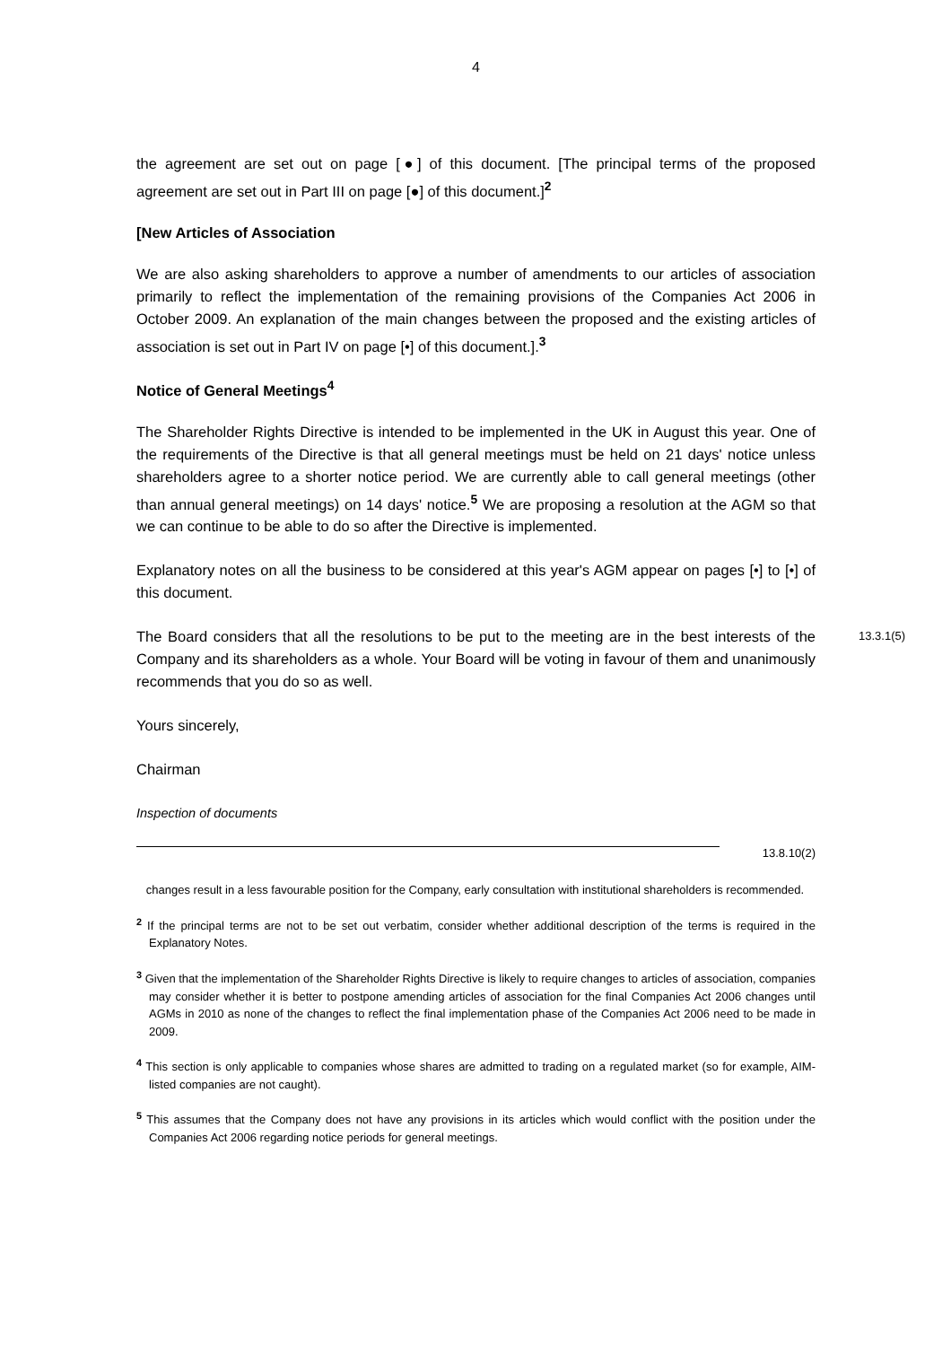4
the agreement are set out on page [●] of this document. [The principal terms of the proposed agreement are set out in Part III on page [●] of this document.]<sup>2</sup>
[New Articles of Association
We are also asking shareholders to approve a number of amendments to our articles of association primarily to reflect the implementation of the remaining provisions of the Companies Act 2006 in October 2009. An explanation of the main changes between the proposed and the existing articles of association is set out in Part IV on page [•] of this document.].<sup>3</sup>
Notice of General Meetings<sup>4</sup>
The Shareholder Rights Directive is intended to be implemented in the UK in August this year. One of the requirements of the Directive is that all general meetings must be held on 21 days' notice unless shareholders agree to a shorter notice period. We are currently able to call general meetings (other than annual general meetings) on 14 days' notice.<sup>5</sup> We are proposing a resolution at the AGM so that we can continue to be able to do so after the Directive is implemented.
Explanatory notes on all the business to be considered at this year's AGM appear on pages [•] to [•] of this document.
The Board considers that all the resolutions to be put to the meeting are in the best interests of the Company and its shareholders as a whole. Your Board will be voting in favour of them and unanimously recommends that you do so as well.
13.3.1(5)
Yours sincerely,
Chairman
Inspection of documents
13.8.10(2)
changes result in a less favourable position for the Company, early consultation with institutional shareholders is recommended.
<sup>2</sup> If the principal terms are not to be set out verbatim, consider whether additional description of the terms is required in the Explanatory Notes.
<sup>3</sup> Given that the implementation of the Shareholder Rights Directive is likely to require changes to articles of association, companies may consider whether it is better to postpone amending articles of association for the final Companies Act 2006 changes until AGMs in 2010 as none of the changes to reflect the final implementation phase of the Companies Act 2006 need to be made in 2009.
<sup>4</sup> This section is only applicable to companies whose shares are admitted to trading on a regulated market (so for example, AIM-listed companies are not caught).
<sup>5</sup> This assumes that the Company does not have any provisions in its articles which would conflict with the position under the Companies Act 2006 regarding notice periods for general meetings.